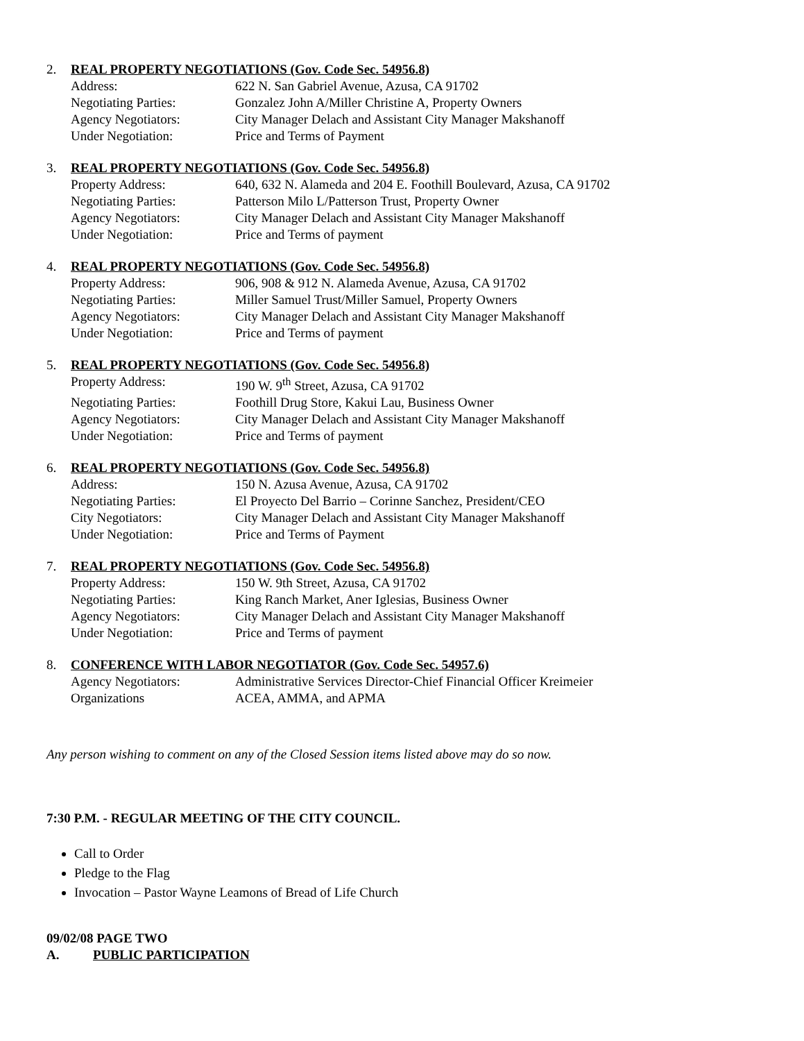2. REAL PROPERTY NEGOTIATIONS (Gov. Code Sec. 54956.8)
Address: 622 N. San Gabriel Avenue, Azusa, CA 91702
Negotiating Parties: Gonzalez John A/Miller Christine A, Property Owners
Agency Negotiators: City Manager Delach and Assistant City Manager Makshanoff
Under Negotiation: Price and Terms of Payment
3. REAL PROPERTY NEGOTIATIONS (Gov. Code Sec. 54956.8)
Property Address: 640, 632 N. Alameda and 204 E. Foothill Boulevard, Azusa, CA 91702
Negotiating Parties: Patterson Milo L/Patterson Trust, Property Owner
Agency Negotiators: City Manager Delach and Assistant City Manager Makshanoff
Under Negotiation: Price and Terms of payment
4. REAL PROPERTY NEGOTIATIONS (Gov. Code Sec. 54956.8)
Property Address: 906, 908 & 912 N. Alameda Avenue, Azusa, CA 91702
Negotiating Parties: Miller Samuel Trust/Miller Samuel, Property Owners
Agency Negotiators: City Manager Delach and Assistant City Manager Makshanoff
Under Negotiation: Price and Terms of payment
5. REAL PROPERTY NEGOTIATIONS (Gov. Code Sec. 54956.8)
Property Address: 190 W. 9<sup>th</sup> Street, Azusa, CA 91702
Negotiating Parties: Foothill Drug Store, Kakui Lau, Business Owner
Agency Negotiators: City Manager Delach and Assistant City Manager Makshanoff
Under Negotiation: Price and Terms of payment
6. REAL PROPERTY NEGOTIATIONS (Gov. Code Sec. 54956.8)
Address: 150 N. Azusa Avenue, Azusa, CA 91702
Negotiating Parties: El Proyecto Del Barrio – Corinne Sanchez, President/CEO
City Negotiators: City Manager Delach and Assistant City Manager Makshanoff
Under Negotiation: Price and Terms of Payment
7. REAL PROPERTY NEGOTIATIONS (Gov. Code Sec. 54956.8)
Property Address: 150 W. 9th Street, Azusa, CA 91702
Negotiating Parties: King Ranch Market, Aner Iglesias, Business Owner
Agency Negotiators: City Manager Delach and Assistant City Manager Makshanoff
Under Negotiation: Price and Terms of payment
8. CONFERENCE WITH LABOR NEGOTIATOR (Gov. Code Sec. 54957.6)
Agency Negotiators: Administrative Services Director-Chief Financial Officer Kreimeier
Organizations ACEA, AMMA, and APMA
Any person wishing to comment on any of the Closed Session items listed above may do so now.
7:30 P.M. - REGULAR MEETING OF THE CITY COUNCIL.
Call to Order
Pledge to the Flag
Invocation – Pastor Wayne Leamons of Bread of Life Church
09/02/08 PAGE TWO
A. PUBLIC PARTICIPATION